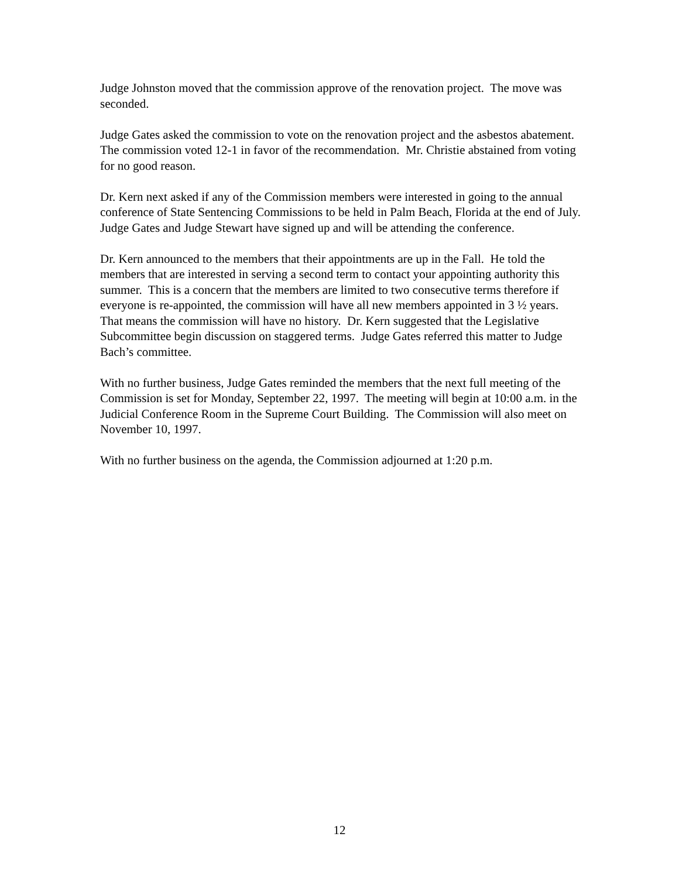Judge Johnston moved that the commission approve of the renovation project. The move was seconded.
Judge Gates asked the commission to vote on the renovation project and the asbestos abatement. The commission voted 12-1 in favor of the recommendation. Mr. Christie abstained from voting for no good reason.
Dr. Kern next asked if any of the Commission members were interested in going to the annual conference of State Sentencing Commissions to be held in Palm Beach, Florida at the end of July. Judge Gates and Judge Stewart have signed up and will be attending the conference.
Dr. Kern announced to the members that their appointments are up in the Fall. He told the members that are interested in serving a second term to contact your appointing authority this summer. This is a concern that the members are limited to two consecutive terms therefore if everyone is re-appointed, the commission will have all new members appointed in 3 ½ years. That means the commission will have no history. Dr. Kern suggested that the Legislative Subcommittee begin discussion on staggered terms. Judge Gates referred this matter to Judge Bach’s committee.
With no further business, Judge Gates reminded the members that the next full meeting of the Commission is set for Monday, September 22, 1997. The meeting will begin at 10:00 a.m. in the Judicial Conference Room in the Supreme Court Building. The Commission will also meet on November 10, 1997.
With no further business on the agenda, the Commission adjourned at 1:20 p.m.
12